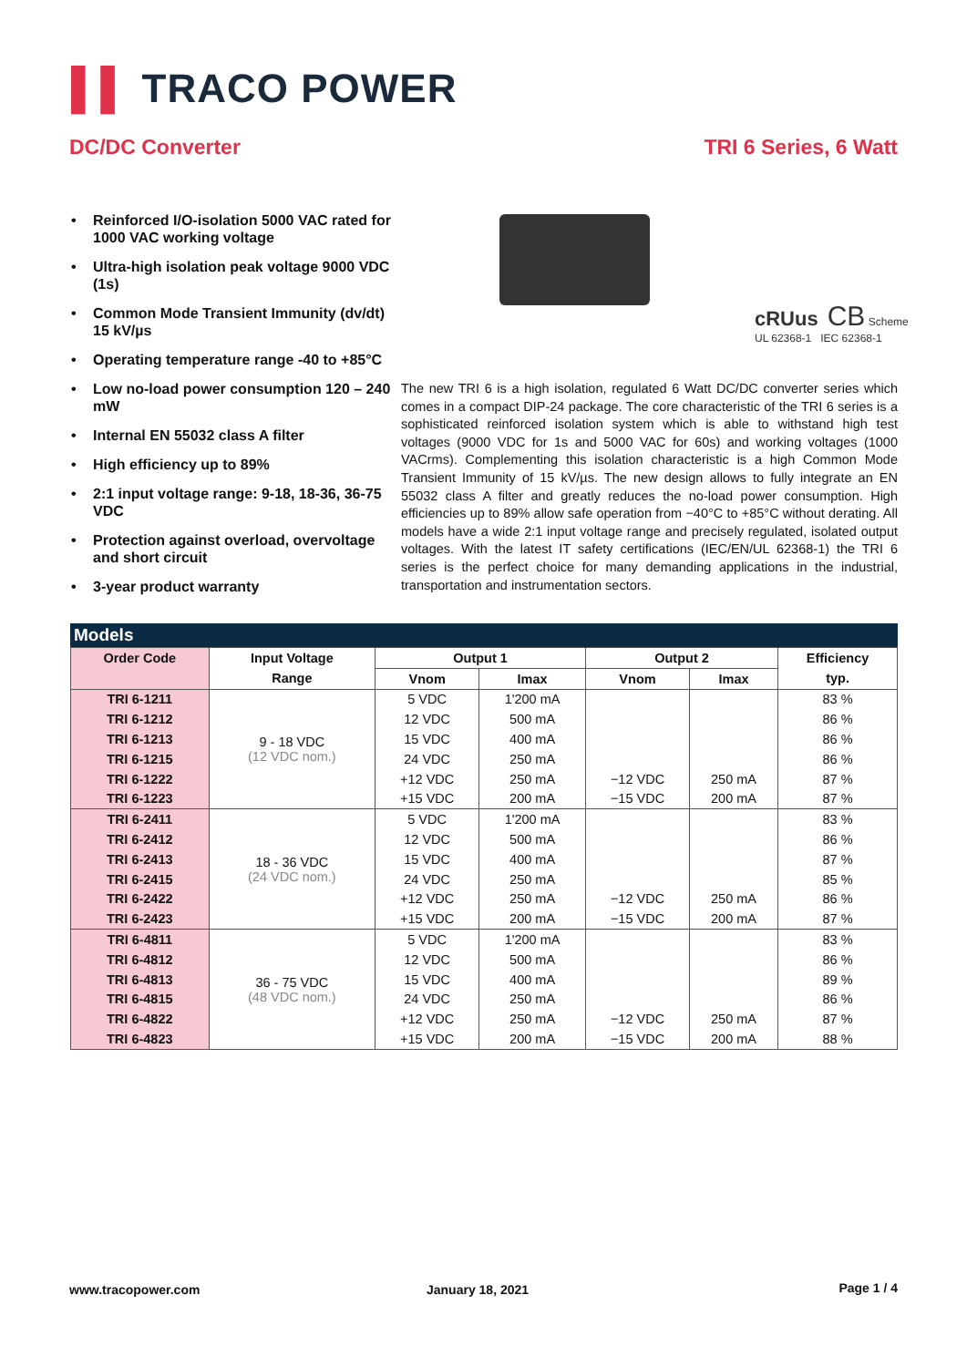▌▌ TRACO POWER
DC/DC Converter TRI 6 Series, 6 Watt
• Reinforced I/O-isolation 5000 VAC rated for 1000 VAC working voltage
• Ultra-high isolation peak voltage 9000 VDC (1s)
• Common Mode Transient Immunity (dv/dt) 15 kV/µs
• Operating temperature range -40 to +85°C
• Low no-load power consumption 120 – 240 mW
• Internal EN 55032 class A filter
• High efficiency up to 89%
• 2:1 input voltage range: 9-18, 18-36, 36-75 VDC
• Protection against overload, overvoltage and short circuit
• 3-year product warranty
cRUus CB Scheme
UL 62368-1 IEC 62368-1
The new TRI 6 is a high isolation, regulated 6 Watt DC/DC converter series which comes in a compact DIP-24 package. The core characteristic of the TRI 6 series is a sophisticated reinforced isolation system which is able to with­stand high test voltages (9000 VDC for 1s and 5000 VAC for 60s) and working voltages (1000 VACrms). Complementing this isolation characteristic is a high Common Mode Transient Immunity of 15 kV/µs. The new design allows to fully integrate an EN 55032 class A filter and greatly reduces the no-load power consumption. High efficiencies up to 89% allow safe operation from −40°C to +85°C without derating. All models have a wide 2:1 input voltage range and precisely regulated, isolated output voltages. With the latest IT safety certifica­tions (IEC/EN/UL 62368-1) the TRI 6 series is the perfect choice for many de­manding applications in the industrial, transportation and instrumentation sec­tors.
Models
| Order Code | Input Voltage | Output 1 | | Output 2 | | Efficiency |
| --- | --- | --- | --- | --- | --- | --- |
| | Range | Vnom | Imax | Vnom | Imax | typ. |
| TRI 6-1211 | 9 - 18 VDC (12 VDC nom.) | 5 VDC | 1'200 mA | | | 83 % |
| TRI 6-1212 | | 12 VDC | 500 mA | | | 86 % |
| TRI 6-1213 | | 15 VDC | 400 mA | | | 86 % |
| TRI 6-1215 | | 24 VDC | 250 mA | | | 86 % |
| TRI 6-1222 | | +12 VDC | 250 mA | −12 VDC | 250 mA | 87 % |
| TRI 6-1223 | | +15 VDC | 200 mA | −15 VDC | 200 mA | 87 % |
| TRI 6-2411 | 18 - 36 VDC (24 VDC nom.) | 5 VDC | 1'200 mA | | | 83 % |
| TRI 6-2412 | | 12 VDC | 500 mA | | | 86 % |
| TRI 6-2413 | | 15 VDC | 400 mA | | | 87 % |
| TRI 6-2415 | | 24 VDC | 250 mA | | | 85 % |
| TRI 6-2422 | | +12 VDC | 250 mA | −12 VDC | 250 mA | 86 % |
| TRI 6-2423 | | +15 VDC | 200 mA | −15 VDC | 200 mA | 87 % |
| TRI 6-4811 | 36 - 75 VDC (48 VDC nom.) | 5 VDC | 1'200 mA | | | 83 % |
| TRI 6-4812 | | 12 VDC | 500 mA | | | 86 % |
| TRI 6-4813 | | 15 VDC | 400 mA | | | 89 % |
| TRI 6-4815 | | 24 VDC | 250 mA | | | 86 % |
| TRI 6-4822 | | +12 VDC | 250 mA | −12 VDC | 250 mA | 87 % |
| TRI 6-4823 | | +15 VDC | 200 mA | −15 VDC | 200 mA | 88 % |
www.tracopower.com January 18, 2021 Page 1 / 4